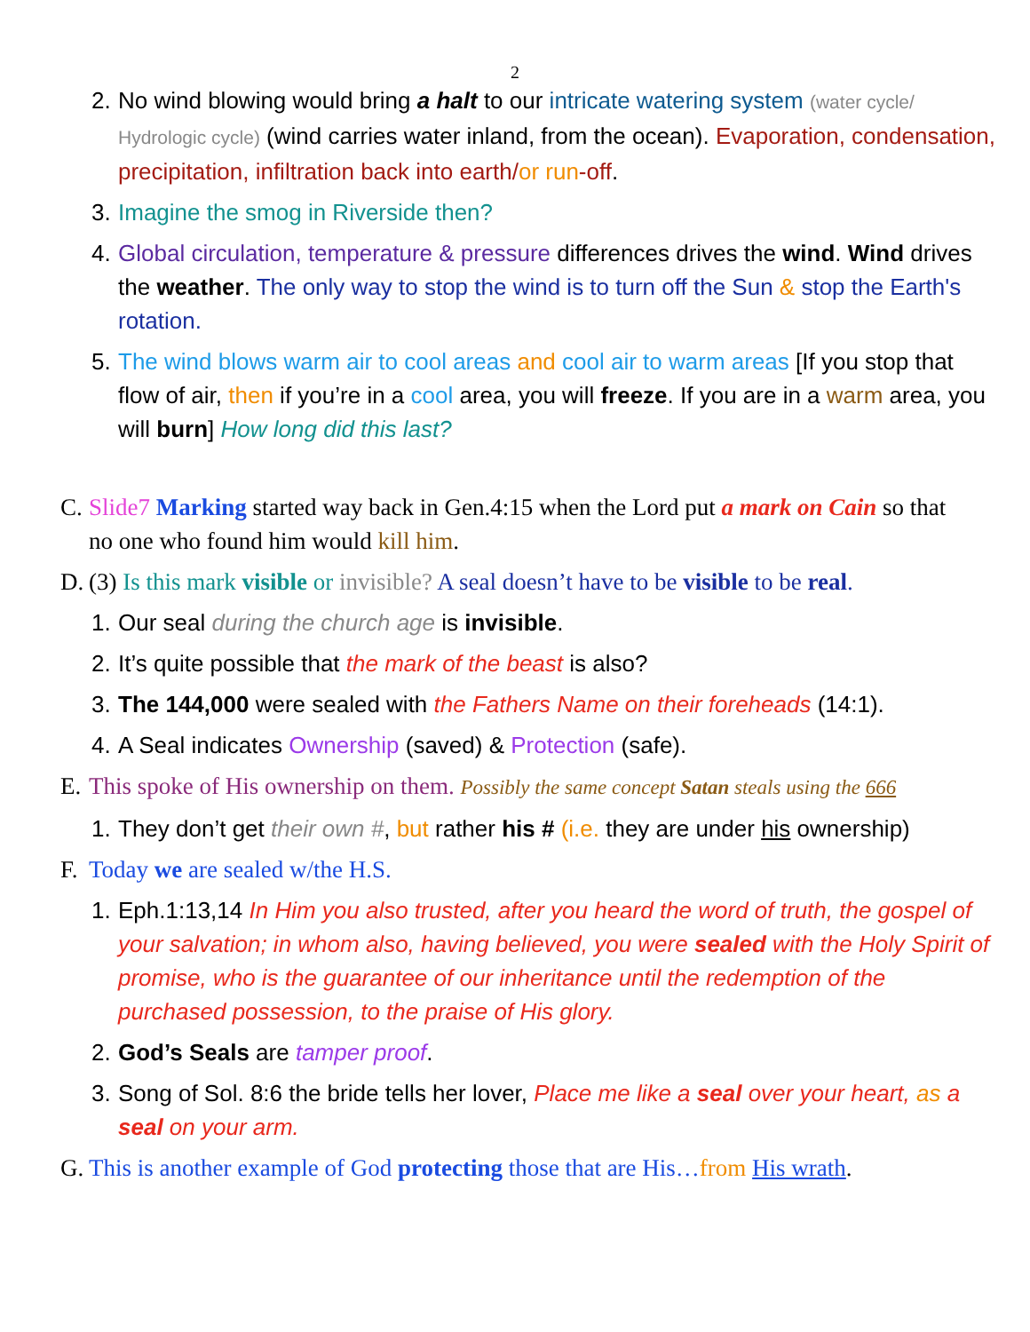2
2.
No wind blowing would bring a halt to our intricate watering system (water cycle/ Hydrologic cycle) (wind carries water inland, from the ocean). Evaporation, condensation, precipitation, infiltration back into earth/or run-off.
3.
Imagine the smog in Riverside then?
4.
Global circulation, temperature & pressure differences drives the wind. Wind drives the weather. The only way to stop the wind is to turn off the Sun & stop the Earth's rotation.
5.
The wind blows warm air to cool areas and cool air to warm areas [If you stop that flow of air, then if you’re in a cool area, you will freeze. If you are in a warm area, you will burn] How long did this last?
C.
Slide7 Marking started way back in Gen.4:15 when the Lord put a mark on Cain so that no one who found him would kill him.
D.
(3) Is this mark visible or invisible? A seal doesn’t have to be visible to be real.
1.
Our seal during the church age is invisible.
2.
It’s quite possible that the mark of the beast is also?
3.
The 144,000 were sealed with the Fathers Name on their foreheads (14:1).
4.
A Seal indicates Ownership (saved) & Protection (safe).
E.
This spoke of His ownership on them. Possibly the same concept Satan steals using the 666
1.
They don’t get their own #, but rather his # (i.e. they are under his ownership)
F.
Today we are sealed w/the H.S.
1.
Eph.1:13,14 In Him you also trusted, after you heard the word of truth, the gospel of your salvation; in whom also, having believed, you were sealed with the Holy Spirit of promise, who is the guarantee of our inheritance until the redemption of the purchased possession, to the praise of His glory.
2.
God’s Seals are tamper proof.
3.
Song of Sol. 8:6 the bride tells her lover, Place me like a seal over your heart, as a seal on your arm.
G.
This is another example of God protecting those that are His…from His wrath.